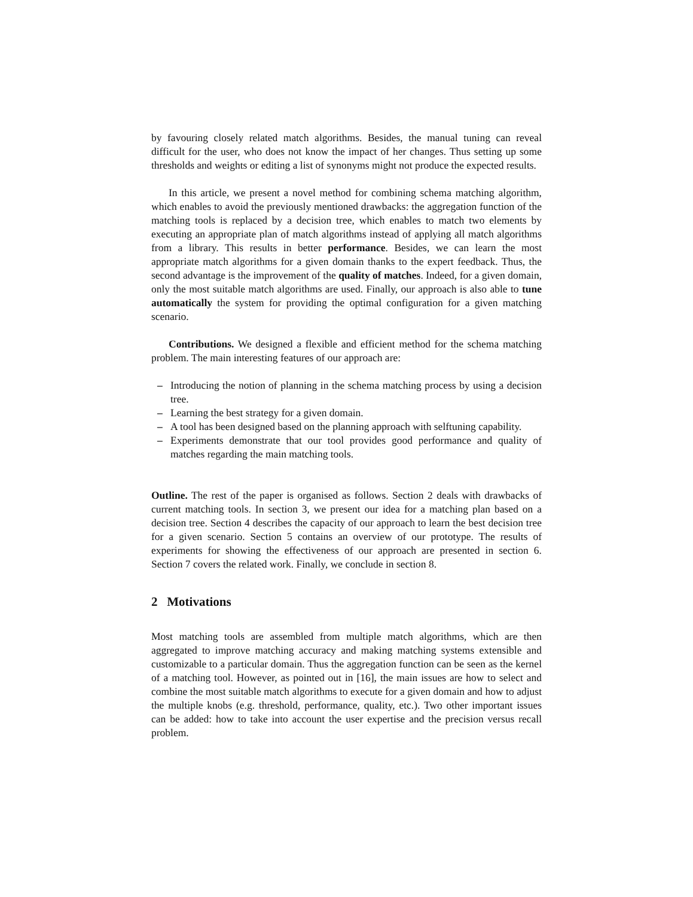by favouring closely related match algorithms. Besides, the manual tuning can reveal difficult for the user, who does not know the impact of her changes. Thus setting up some thresholds and weights or editing a list of synonyms might not produce the expected results.
In this article, we present a novel method for combining schema matching algorithm, which enables to avoid the previously mentioned drawbacks: the aggregation function of the matching tools is replaced by a decision tree, which enables to match two elements by executing an appropriate plan of match algorithms instead of applying all match algorithms from a library. This results in better performance. Besides, we can learn the most appropriate match algorithms for a given domain thanks to the expert feedback. Thus, the second advantage is the improvement of the quality of matches. Indeed, for a given domain, only the most suitable match algorithms are used. Finally, our approach is also able to tune automatically the system for providing the optimal configuration for a given matching scenario.
Contributions. We designed a flexible and efficient method for the schema matching problem. The main interesting features of our approach are:
– Introducing the notion of planning in the schema matching process by using a decision tree.
– Learning the best strategy for a given domain.
– A tool has been designed based on the planning approach with selftuning capability.
– Experiments demonstrate that our tool provides good performance and quality of matches regarding the main matching tools.
Outline. The rest of the paper is organised as follows. Section 2 deals with drawbacks of current matching tools. In section 3, we present our idea for a matching plan based on a decision tree. Section 4 describes the capacity of our approach to learn the best decision tree for a given scenario. Section 5 contains an overview of our prototype. The results of experiments for showing the effectiveness of our approach are presented in section 6. Section 7 covers the related work. Finally, we conclude in section 8.
2 Motivations
Most matching tools are assembled from multiple match algorithms, which are then aggregated to improve matching accuracy and making matching systems extensible and customizable to a particular domain. Thus the aggregation function can be seen as the kernel of a matching tool. However, as pointed out in [16], the main issues are how to select and combine the most suitable match algorithms to execute for a given domain and how to adjust the multiple knobs (e.g. threshold, performance, quality, etc.). Two other important issues can be added: how to take into account the user expertise and the precision versus recall problem.